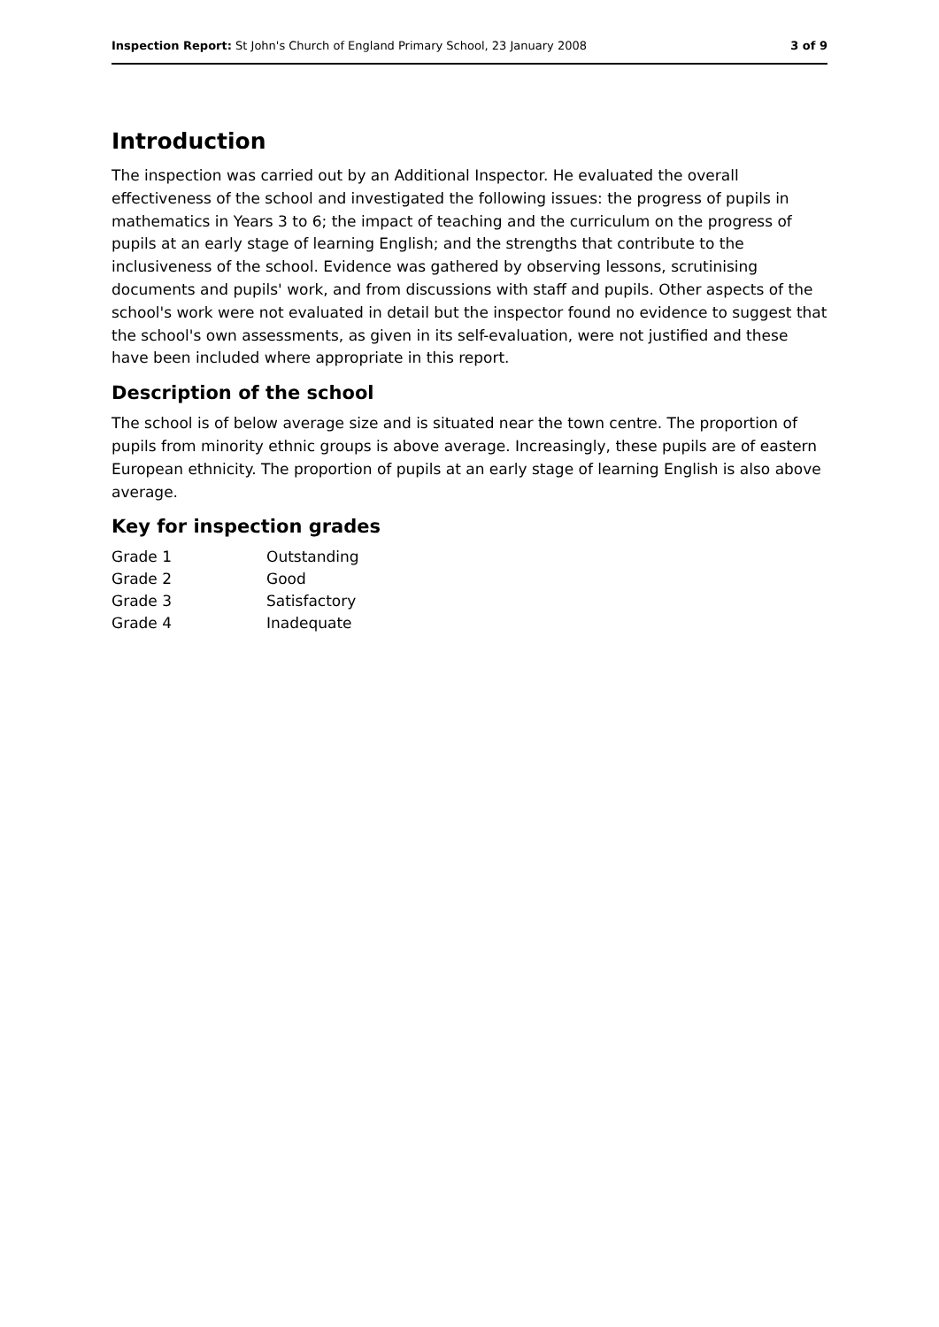Inspection Report: St John's Church of England Primary School, 23 January 2008 3 of 9
Introduction
The inspection was carried out by an Additional Inspector. He evaluated the overall effectiveness of the school and investigated the following issues: the progress of pupils in mathematics in Years 3 to 6; the impact of teaching and the curriculum on the progress of pupils at an early stage of learning English; and the strengths that contribute to the inclusiveness of the school. Evidence was gathered by observing lessons, scrutinising documents and pupils' work, and from discussions with staff and pupils. Other aspects of the school's work were not evaluated in detail but the inspector found no evidence to suggest that the school's own assessments, as given in its self-evaluation, were not justified and these have been included where appropriate in this report.
Description of the school
The school is of below average size and is situated near the town centre. The proportion of pupils from minority ethnic groups is above average. Increasingly, these pupils are of eastern European ethnicity. The proportion of pupils at an early stage of learning English is also above average.
Key for inspection grades
| Grade 1 | Outstanding |
| Grade 2 | Good |
| Grade 3 | Satisfactory |
| Grade 4 | Inadequate |